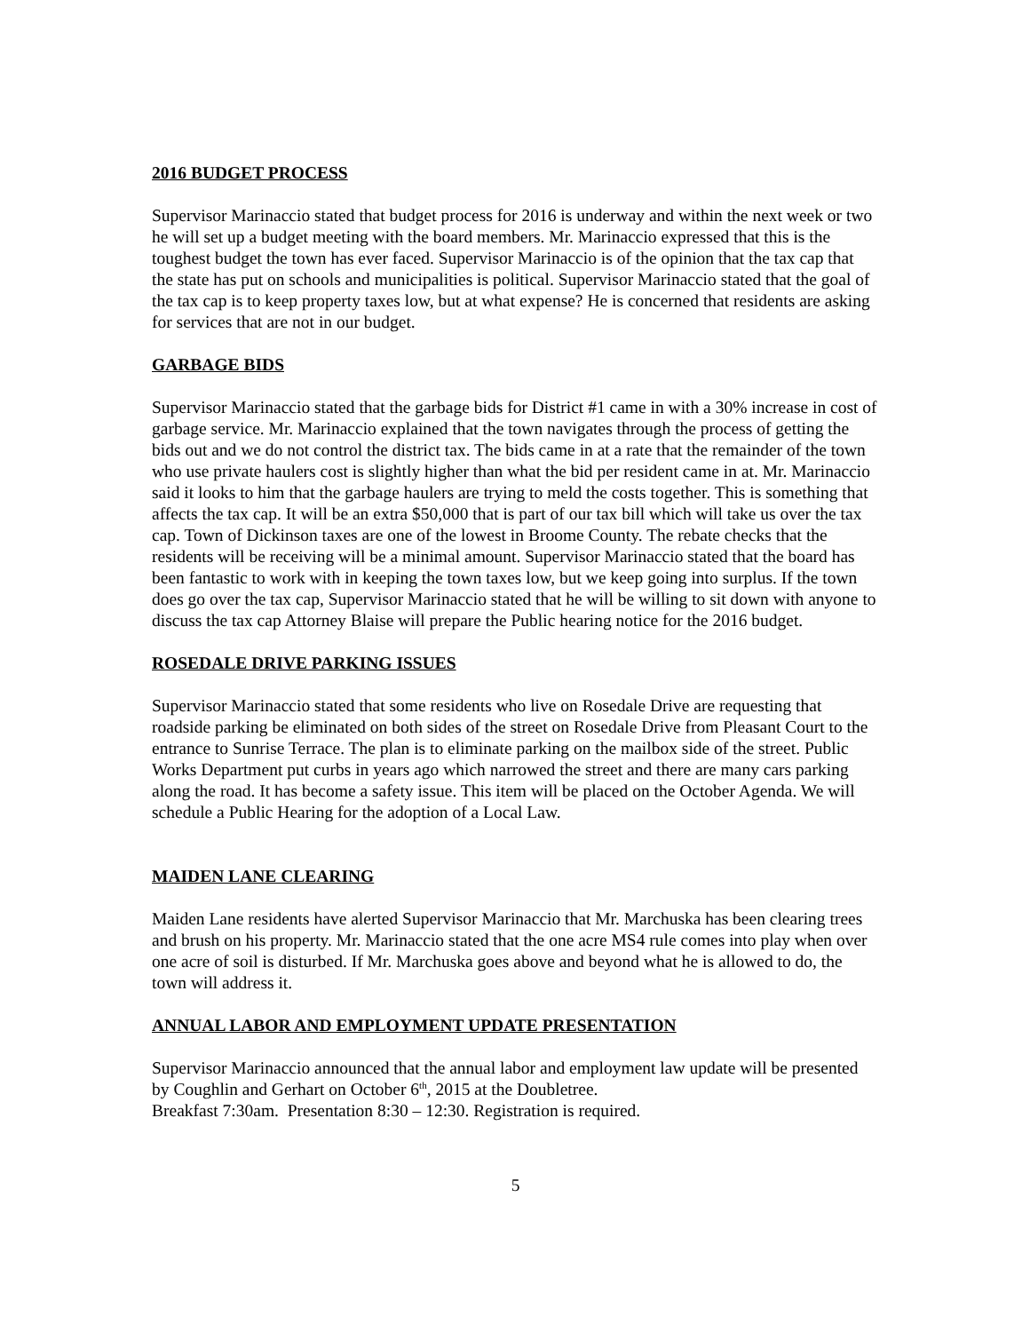2016 BUDGET PROCESS
Supervisor Marinaccio stated that budget process for 2016 is underway and within the next week or two he will set up a budget meeting with the board members. Mr. Marinaccio expressed that this is the toughest budget the town has ever faced. Supervisor Marinaccio is of the opinion that the tax cap that the state has put on schools and municipalities is political. Supervisor Marinaccio stated that the goal of the tax cap is to keep property taxes low, but at what expense? He is concerned that residents are asking for services that are not in our budget.
GARBAGE BIDS
Supervisor Marinaccio stated that the garbage bids for District #1 came in with a 30% increase in cost of garbage service. Mr. Marinaccio explained that the town navigates through the process of getting the bids out and we do not control the district tax. The bids came in at a rate that the remainder of the town who use private haulers cost is slightly higher than what the bid per resident came in at. Mr. Marinaccio said it looks to him that the garbage haulers are trying to meld the costs together. This is something that affects the tax cap. It will be an extra $50,000 that is part of our tax bill which will take us over the tax cap. Town of Dickinson taxes are one of the lowest in Broome County. The rebate checks that the residents will be receiving will be a minimal amount. Supervisor Marinaccio stated that the board has been fantastic to work with in keeping the town taxes low, but we keep going into surplus. If the town does go over the tax cap, Supervisor Marinaccio stated that he will be willing to sit down with anyone to discuss the tax cap Attorney Blaise will prepare the Public hearing notice for the 2016 budget.
ROSEDALE DRIVE PARKING ISSUES
Supervisor Marinaccio stated that some residents who live on Rosedale Drive are requesting that roadside parking be eliminated on both sides of the street on Rosedale Drive from Pleasant Court to the entrance to Sunrise Terrace. The plan is to eliminate parking on the mailbox side of the street. Public Works Department put curbs in years ago which narrowed the street and there are many cars parking along the road. It has become a safety issue. This item will be placed on the October Agenda. We will schedule a Public Hearing for the adoption of a Local Law.
MAIDEN LANE CLEARING
Maiden Lane residents have alerted Supervisor Marinaccio that Mr. Marchuska has been clearing trees and brush on his property. Mr. Marinaccio stated that the one acre MS4 rule comes into play when over one acre of soil is disturbed. If Mr. Marchuska goes above and beyond what he is allowed to do, the town will address it.
ANNUAL LABOR AND EMPLOYMENT UPDATE PRESENTATION
Supervisor Marinaccio announced that the annual labor and employment law update will be presented by Coughlin and Gerhart on October 6<sup>th</sup>, 2015 at the Doubletree.
Breakfast 7:30am. Presentation 8:30 – 12:30. Registration is required.
5